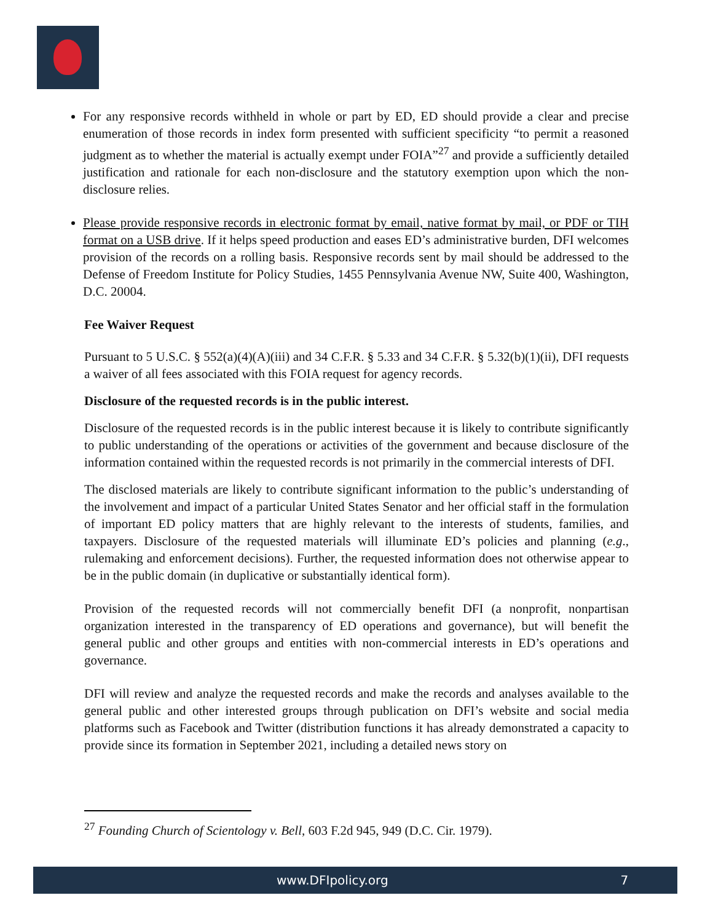For any responsive records withheld in whole or part by ED, ED should provide a clear and precise enumeration of those records in index form presented with sufficient specificity “to permit a reasoned judgment as to whether the material is actually exempt under FOIA”<sup>27</sup> and provide a sufficiently detailed justification and rationale for each non-disclosure and the statutory exemption upon which the non-disclosure relies.
Please provide responsive records in electronic format by email, native format by mail, or PDF or TIH format on a USB drive. If it helps speed production and eases ED’s administrative burden, DFI welcomes provision of the records on a rolling basis. Responsive records sent by mail should be addressed to the Defense of Freedom Institute for Policy Studies, 1455 Pennsylvania Avenue NW, Suite 400, Washington, D.C. 20004.
Fee Waiver Request
Pursuant to 5 U.S.C. § 552(a)(4)(A)(iii) and 34 C.F.R. § 5.33 and 34 C.F.R. § 5.32(b)(1)(ii), DFI requests a waiver of all fees associated with this FOIA request for agency records.
Disclosure of the requested records is in the public interest.
Disclosure of the requested records is in the public interest because it is likely to contribute significantly to public understanding of the operations or activities of the government and because disclosure of the information contained within the requested records is not primarily in the commercial interests of DFI.
The disclosed materials are likely to contribute significant information to the public’s understanding of the involvement and impact of a particular United States Senator and her official staff in the formulation of important ED policy matters that are highly relevant to the interests of students, families, and taxpayers. Disclosure of the requested materials will illuminate ED’s policies and planning (e.g., rulemaking and enforcement decisions). Further, the requested information does not otherwise appear to be in the public domain (in duplicative or substantially identical form).
Provision of the requested records will not commercially benefit DFI (a nonprofit, nonpartisan organization interested in the transparency of ED operations and governance), but will benefit the general public and other groups and entities with non-commercial interests in ED’s operations and governance.
DFI will review and analyze the requested records and make the records and analyses available to the general public and other interested groups through publication on DFI’s website and social media platforms such as Facebook and Twitter (distribution functions it has already demonstrated a capacity to provide since its formation in September 2021, including a detailed news story on
<sup>27</sup> Founding Church of Scientology v. Bell, 603 F.2d 945, 949 (D.C. Cir. 1979).
www.DFIpolicy.org 7